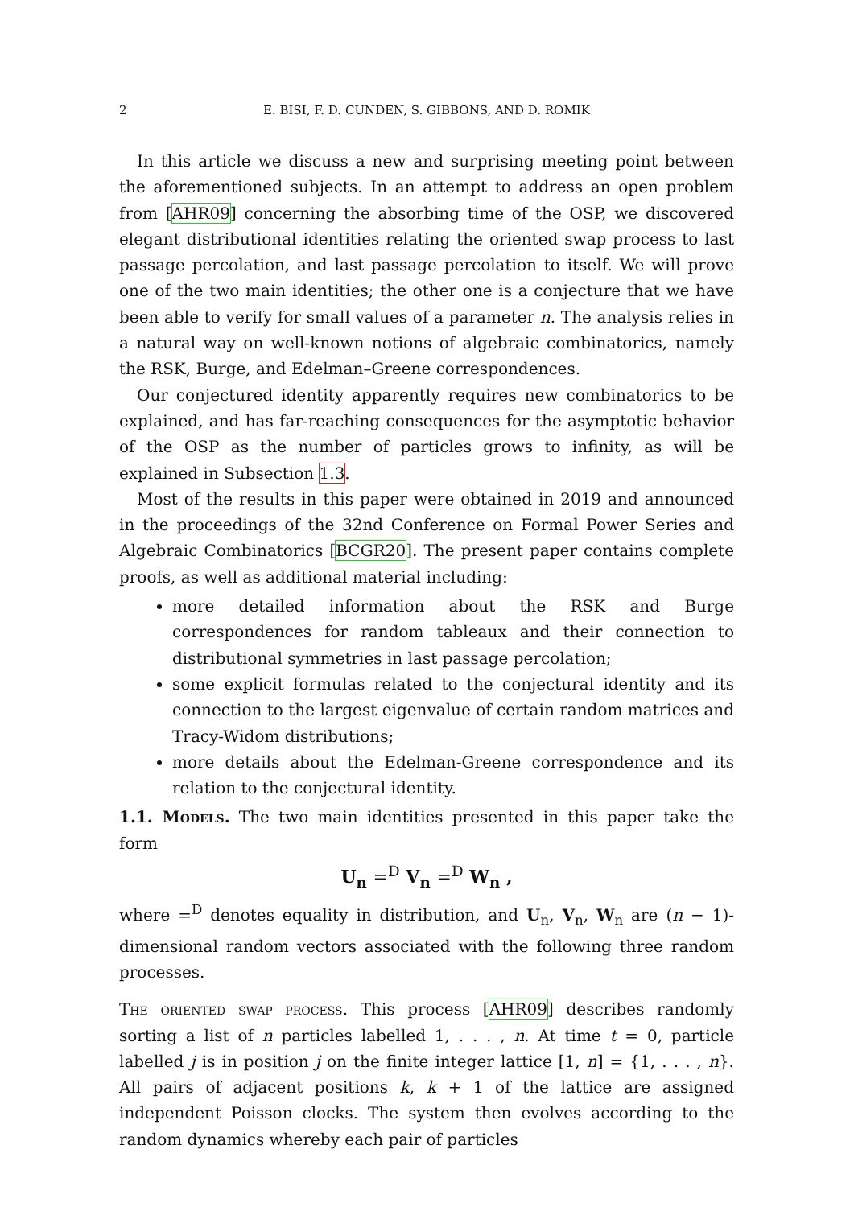2 E. BISI, F. D. CUNDEN, S. GIBBONS, AND D. ROMIK
In this article we discuss a new and surprising meeting point between the aforementioned subjects. In an attempt to address an open problem from [AHR09] concerning the absorbing time of the OSP, we discovered elegant distributional identities relating the oriented swap process to last passage percolation, and last passage percolation to itself. We will prove one of the two main identities; the other one is a conjecture that we have been able to verify for small values of a parameter n. The analysis relies in a natural way on well-known notions of algebraic combinatorics, namely the RSK, Burge, and Edelman–Greene correspondences.
Our conjectured identity apparently requires new combinatorics to be explained, and has far-reaching consequences for the asymptotic behavior of the OSP as the number of particles grows to infinity, as will be explained in Subsection 1.3.
Most of the results in this paper were obtained in 2019 and announced in the proceedings of the 32nd Conference on Formal Power Series and Algebraic Combinatorics [BCGR20]. The present paper contains complete proofs, as well as additional material including:
more detailed information about the RSK and Burge correspondences for random tableaux and their connection to distributional symmetries in last passage percolation;
some explicit formulas related to the conjectural identity and its connection to the largest eigenvalue of certain random matrices and Tracy-Widom distributions;
more details about the Edelman-Greene correspondence and its relation to the conjectural identity.
1.1. Models. The two main identities presented in this paper take the form
U<sub>n</sub> =<sup>D</sup> V<sub>n</sub> =<sup>D</sup> W<sub>n</sub> ,
where =<sup>D</sup> denotes equality in distribution, and U<sub>n</sub>, V<sub>n</sub>, W<sub>n</sub> are (n − 1)-dimensional random vectors associated with the following three random processes.
The oriented swap process. This process [AHR09] describes randomly sorting a list of n particles labelled 1, . . . , n. At time t = 0, particle labelled j is in position j on the finite integer lattice [1, n] = {1, . . . , n}. All pairs of adjacent positions k, k + 1 of the lattice are assigned independent Poisson clocks. The system then evolves according to the random dynamics whereby each pair of particles